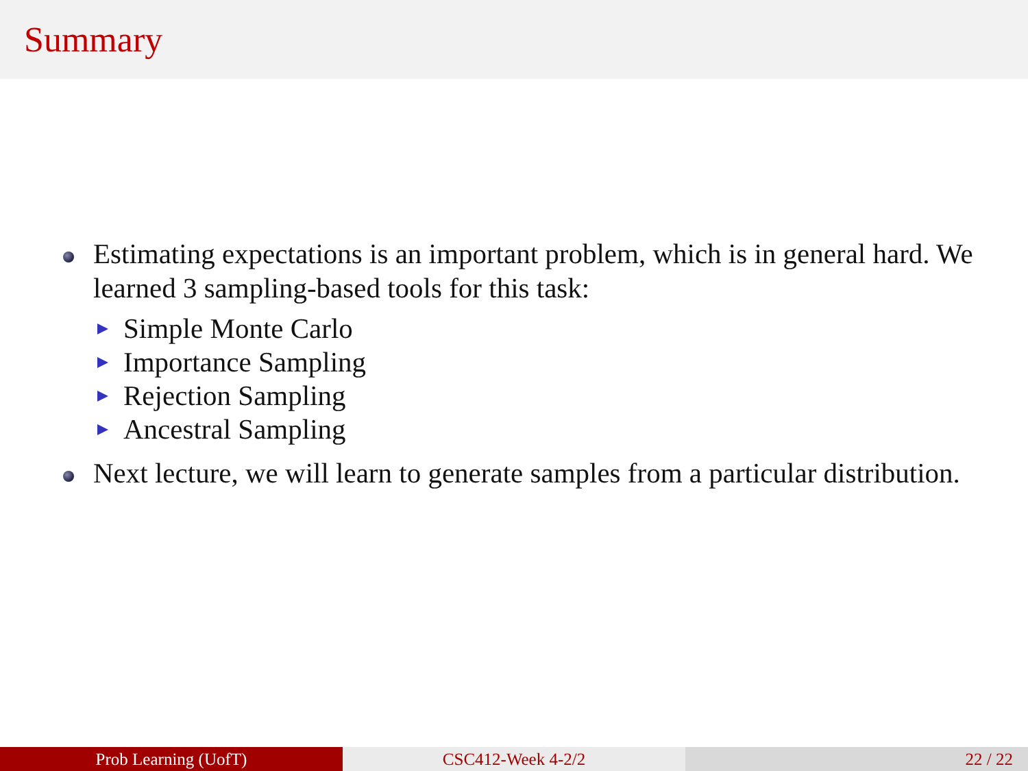Summary
Estimating expectations is an important problem, which is in general hard. We learned 3 sampling-based tools for this task:
Simple Monte Carlo
Importance Sampling
Rejection Sampling
Ancestral Sampling
Next lecture, we will learn to generate samples from a particular distribution.
Prob Learning (UofT) CSC412-Week 4-2/2 22 / 22